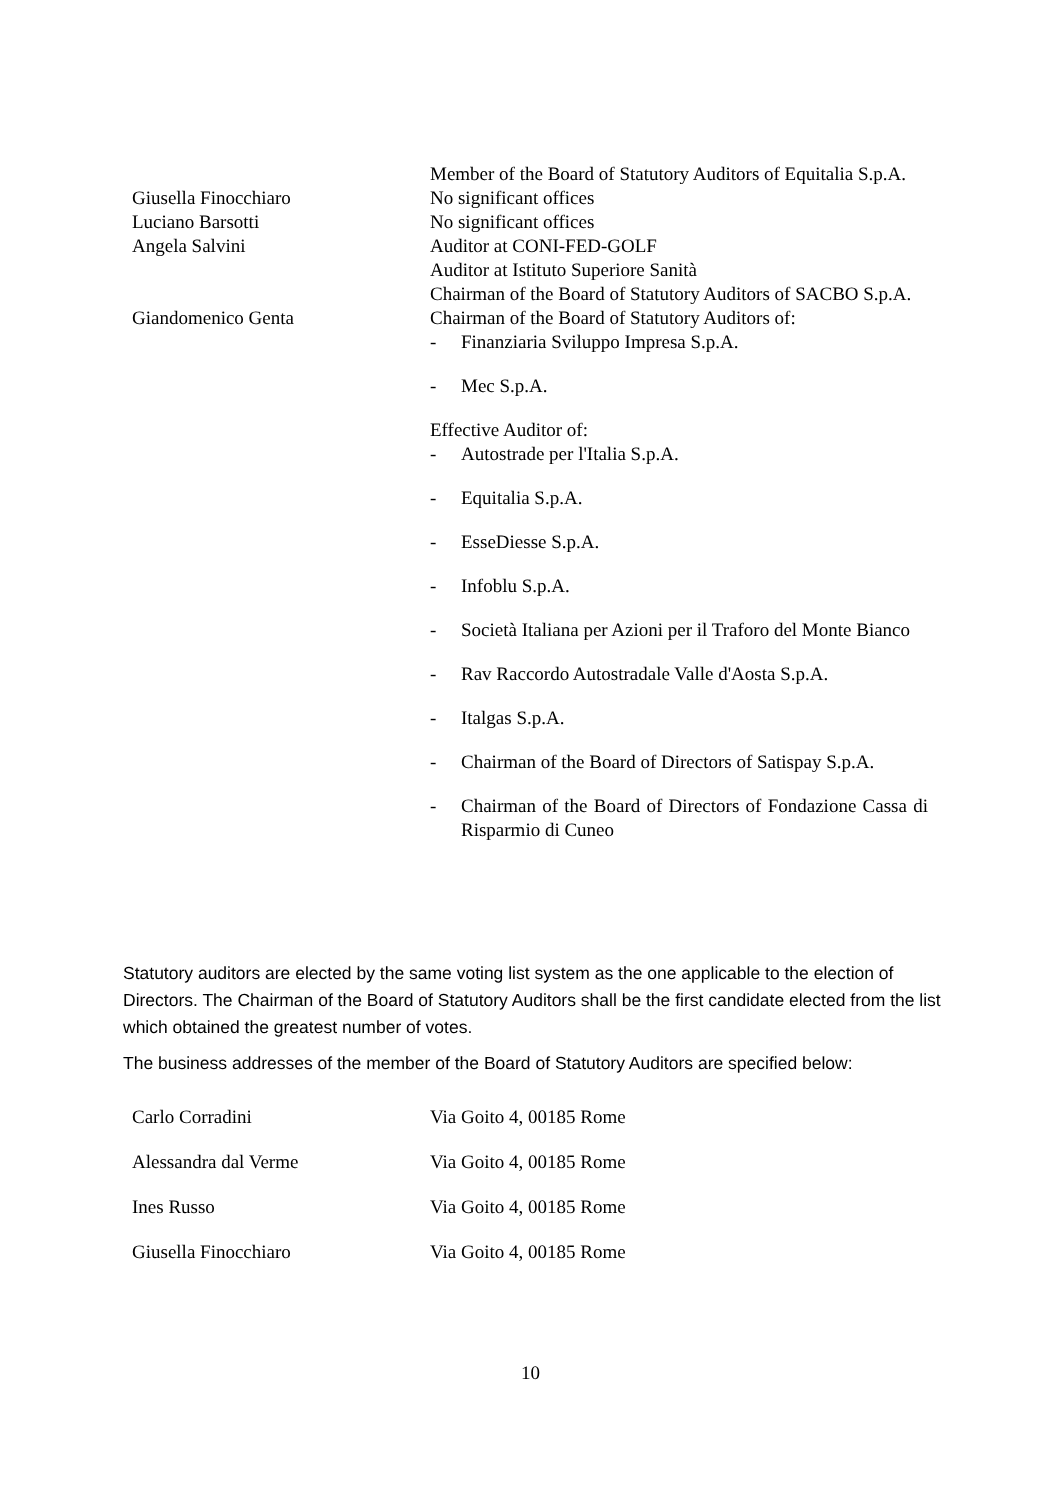| | Member of the Board of Statutory Auditors of Equitalia S.p.A. |
| Giusella Finocchiaro | No significant offices |
| Luciano Barsotti | No significant offices |
| Angela Salvini | Auditor at CONI-FED-GOLF Auditor at Istituto Superiore Sanità Chairman of the Board of Statutory Auditors of SACBO S.p.A. |
| Giandomenico Genta | Chairman of the Board of Statutory Auditors of: - Finanziaria Sviluppo Impresa S.p.A. - Mec S.p.A. Effective Auditor of: - Autostrade per l'Italia S.p.A. - Equitalia S.p.A. - EsseDiesse S.p.A. - Infoblu S.p.A. - Società Italiana per Azioni per il Traforo del Monte Bianco - Rav Raccordo Autostradale Valle d'Aosta S.p.A. - Italgas S.p.A. - Chairman of the Board of Directors of Satispay S.p.A. - Chairman of the Board of Directors of Fondazione Cassa di Risparmio di Cuneo |
Statutory auditors are elected by the same voting list system as the one applicable to the election of Directors. The Chairman of the Board of Statutory Auditors shall be the first candidate elected from the list which obtained the greatest number of votes.
The business addresses of the member of the Board of Statutory Auditors are specified below:
| Carlo Corradini | Via Goito 4, 00185 Rome |
| Alessandra dal Verme | Via Goito 4, 00185 Rome |
| Ines Russo | Via Goito 4, 00185 Rome |
| Giusella Finocchiaro | Via Goito 4, 00185 Rome |
10